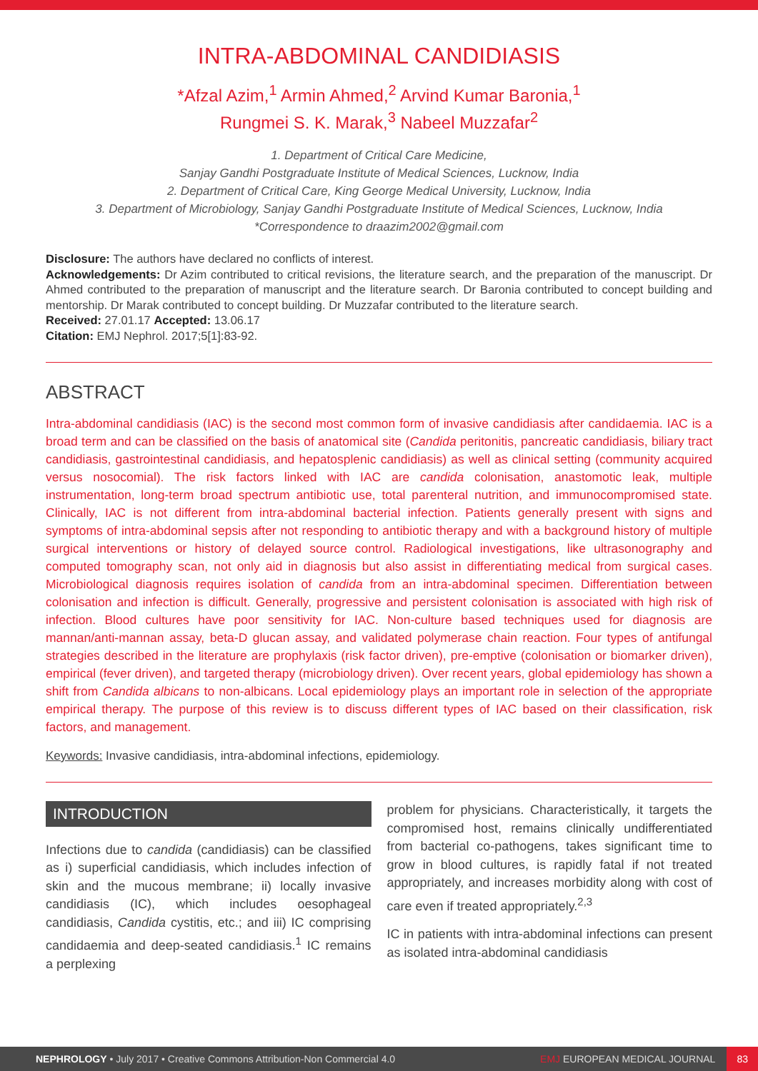INTRA-ABDOMINAL CANDIDIASIS
*Afzal Azim,<sup>1</sup> Armin Ahmed,<sup>2</sup> Arvind Kumar Baronia,<sup>1</sup>
Rungmei S. K. Marak,<sup>3</sup> Nabeel Muzzafar<sup>2</sup>
1. Department of Critical Care Medicine,
Sanjay Gandhi Postgraduate Institute of Medical Sciences, Lucknow, India
2. Department of Critical Care, King George Medical University, Lucknow, India
3. Department of Microbiology, Sanjay Gandhi Postgraduate Institute of Medical Sciences, Lucknow, India
*Correspondence to draazim2002@gmail.com
Disclosure: The authors have declared no conflicts of interest.
Acknowledgements: Dr Azim contributed to critical revisions, the literature search, and the preparation of the manuscript. Dr Ahmed contributed to the preparation of manuscript and the literature search. Dr Baronia contributed to concept building and mentorship. Dr Marak contributed to concept building. Dr Muzzafar contributed to the literature search.
Received: 27.01.17 Accepted: 13.06.17
Citation: EMJ Nephrol. 2017;5[1]:83-92.
ABSTRACT
Intra-abdominal candidiasis (IAC) is the second most common form of invasive candidiasis after candidaemia. IAC is a broad term and can be classified on the basis of anatomical site (Candida peritonitis, pancreatic candidiasis, biliary tract candidiasis, gastrointestinal candidiasis, and hepatosplenic candidiasis) as well as clinical setting (community acquired versus nosocomial). The risk factors linked with IAC are candida colonisation, anastomotic leak, multiple instrumentation, long-term broad spectrum antibiotic use, total parenteral nutrition, and immunocompromised state. Clinically, IAC is not different from intra-abdominal bacterial infection. Patients generally present with signs and symptoms of intra-abdominal sepsis after not responding to antibiotic therapy and with a background history of multiple surgical interventions or history of delayed source control. Radiological investigations, like ultrasonography and computed tomography scan, not only aid in diagnosis but also assist in differentiating medical from surgical cases. Microbiological diagnosis requires isolation of candida from an intra-abdominal specimen. Differentiation between colonisation and infection is difficult. Generally, progressive and persistent colonisation is associated with high risk of infection. Blood cultures have poor sensitivity for IAC. Non-culture based techniques used for diagnosis are mannan/anti-mannan assay, beta-D glucan assay, and validated polymerase chain reaction. Four types of antifungal strategies described in the literature are prophylaxis (risk factor driven), pre-emptive (colonisation or biomarker driven), empirical (fever driven), and targeted therapy (microbiology driven). Over recent years, global epidemiology has shown a shift from Candida albicans to non-albicans. Local epidemiology plays an important role in selection of the appropriate empirical therapy. The purpose of this review is to discuss different types of IAC based on their classification, risk factors, and management.
Keywords: Invasive candidiasis, intra-abdominal infections, epidemiology.
INTRODUCTION
Infections due to candida (candidiasis) can be classified as i) superficial candidiasis, which includes infection of skin and the mucous membrane; ii) locally invasive candidiasis (IC), which includes oesophageal candidiasis, Candida cystitis, etc.; and iii) IC comprising candidaemia and deep-seated candidiasis.<sup>1</sup> IC remains a perplexing
problem for physicians. Characteristically, it targets the compromised host, remains clinically undifferentiated from bacterial co-pathogens, takes significant time to grow in blood cultures, is rapidly fatal if not treated appropriately, and increases morbidity along with cost of care even if treated appropriately.<sup>2,3</sup>
IC in patients with intra-abdominal infections can present as isolated intra-abdominal candidiasis
NEPHROLOGY • July 2017 • Creative Commons Attribution-Non Commercial 4.0 EMJ EUROPEAN MEDICAL JOURNAL 83